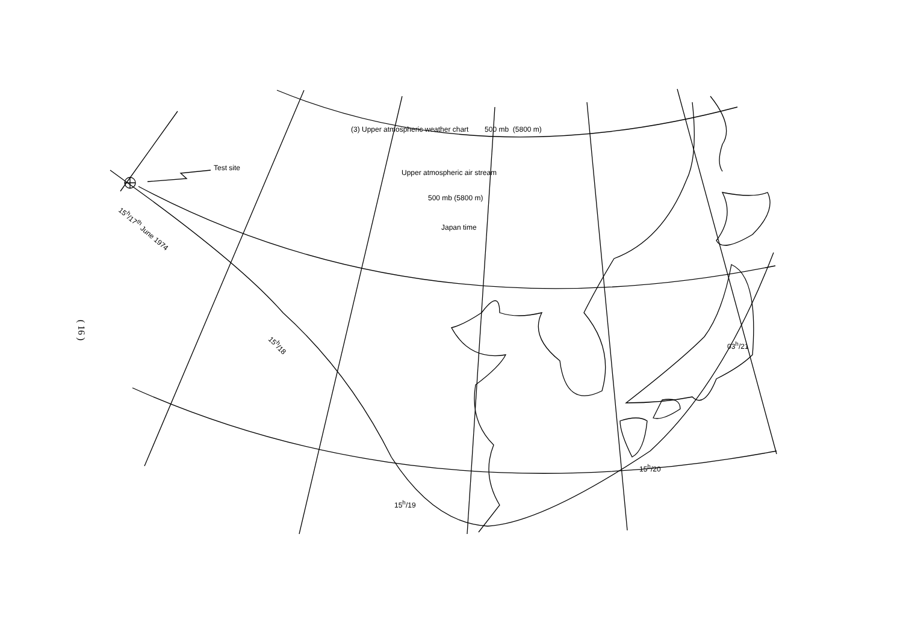(3) Upper atmospheric weather chart 500 mb (5800 m)
Upper atmospheric air stream
500 mb (5800 m)
Japan time
Test site
15<sup>h</sup>/17<sup>th</sup> June 1974
15<sup>h</sup>/18
15<sup>h</sup>/19
15<sup>h</sup>/20
03<sup>h</sup>/21
( 16 )